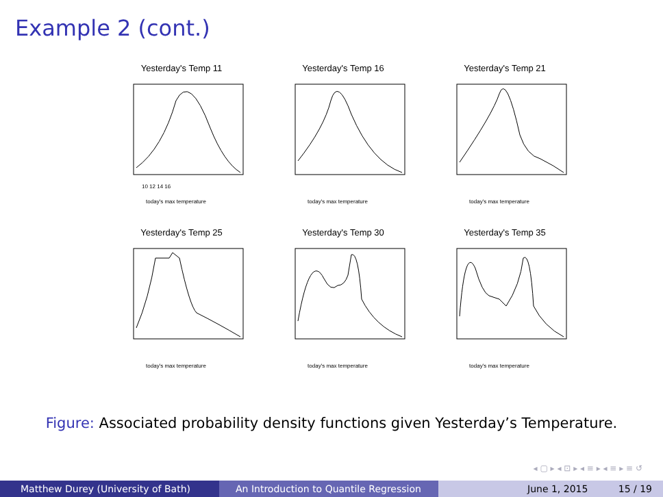Example 2 (cont.)
Yesterday's Temp 11
today's max temperature
10 12 14 16
Yesterday's Temp 16
today's max temperature
Yesterday's Temp 21
today's max temperature
Yesterday's Temp 25
today's max temperature
Yesterday's Temp 30
today's max temperature
Yesterday's Temp 35
today's max temperature
Figure: Associated probability density functions given Yesterday’s Temperature.
◂ ▢ ▸ ◂ ⊡ ▸ ◂ ≡ ▸ ◂ ≡ ▸ ≡ ↺
Matthew Durey (University of Bath) An Introduction to Quantile Regression June 1, 2015 15 / 19